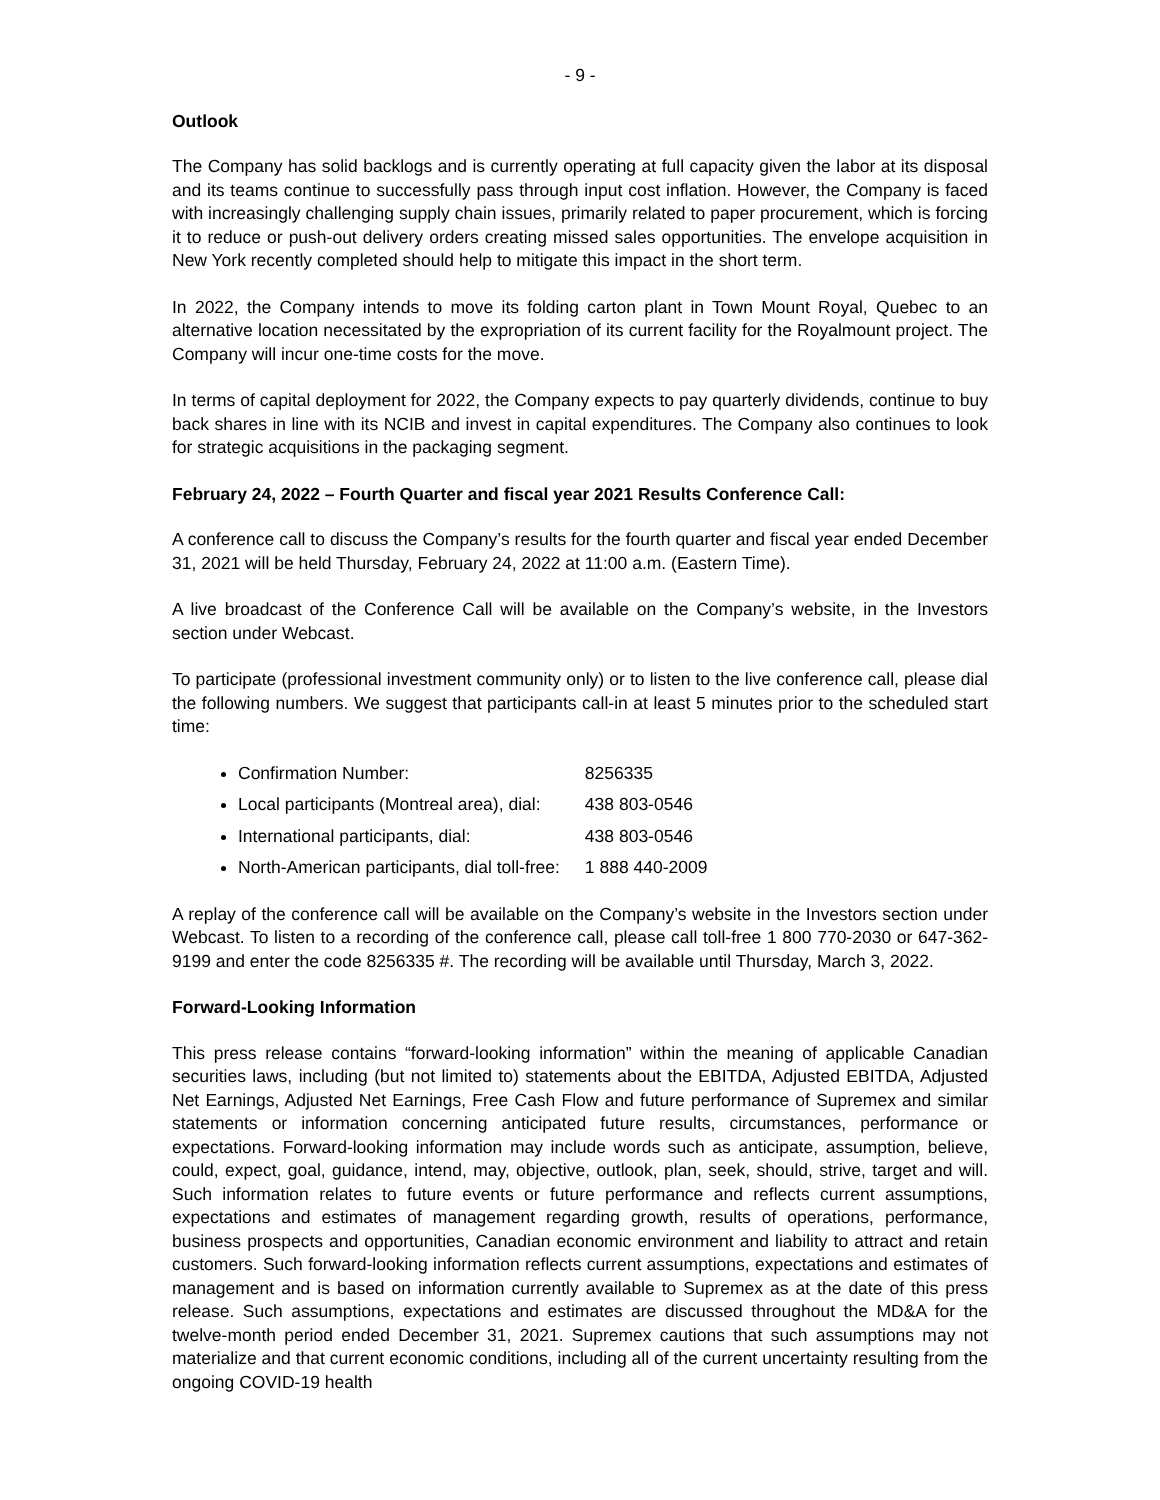- 9 -
Outlook
The Company has solid backlogs and is currently operating at full capacity given the labor at its disposal and its teams continue to successfully pass through input cost inflation. However, the Company is faced with increasingly challenging supply chain issues, primarily related to paper procurement, which is forcing it to reduce or push-out delivery orders creating missed sales opportunities. The envelope acquisition in New York recently completed should help to mitigate this impact in the short term.
In 2022, the Company intends to move its folding carton plant in Town Mount Royal, Quebec to an alternative location necessitated by the expropriation of its current facility for the Royalmount project. The Company will incur one-time costs for the move.
In terms of capital deployment for 2022, the Company expects to pay quarterly dividends, continue to buy back shares in line with its NCIB and invest in capital expenditures. The Company also continues to look for strategic acquisitions in the packaging segment.
February 24, 2022 – Fourth Quarter and fiscal year 2021 Results Conference Call:
A conference call to discuss the Company’s results for the fourth quarter and fiscal year ended December 31, 2021 will be held Thursday, February 24, 2022 at 11:00 a.m. (Eastern Time).
A live broadcast of the Conference Call will be available on the Company’s website, in the Investors section under Webcast.
To participate (professional investment community only) or to listen to the live conference call, please dial the following numbers. We suggest that participants call-in at least 5 minutes prior to the scheduled start time:
Confirmation Number: 8256335
Local participants (Montreal area), dial: 438 803-0546
International participants, dial: 438 803-0546
North-American participants, dial toll-free: 1 888 440-2009
A replay of the conference call will be available on the Company’s website in the Investors section under Webcast. To listen to a recording of the conference call, please call toll-free 1 800 770-2030 or 647-362-9199 and enter the code 8256335 #. The recording will be available until Thursday, March 3, 2022.
Forward-Looking Information
This press release contains “forward-looking information” within the meaning of applicable Canadian securities laws, including (but not limited to) statements about the EBITDA, Adjusted EBITDA, Adjusted Net Earnings, Adjusted Net Earnings, Free Cash Flow and future performance of Supremex and similar statements or information concerning anticipated future results, circumstances, performance or expectations. Forward-looking information may include words such as anticipate, assumption, believe, could, expect, goal, guidance, intend, may, objective, outlook, plan, seek, should, strive, target and will. Such information relates to future events or future performance and reflects current assumptions, expectations and estimates of management regarding growth, results of operations, performance, business prospects and opportunities, Canadian economic environment and liability to attract and retain customers. Such forward-looking information reflects current assumptions, expectations and estimates of management and is based on information currently available to Supremex as at the date of this press release. Such assumptions, expectations and estimates are discussed throughout the MD&A for the twelve-month period ended December 31, 2021. Supremex cautions that such assumptions may not materialize and that current economic conditions, including all of the current uncertainty resulting from the ongoing COVID-19 health